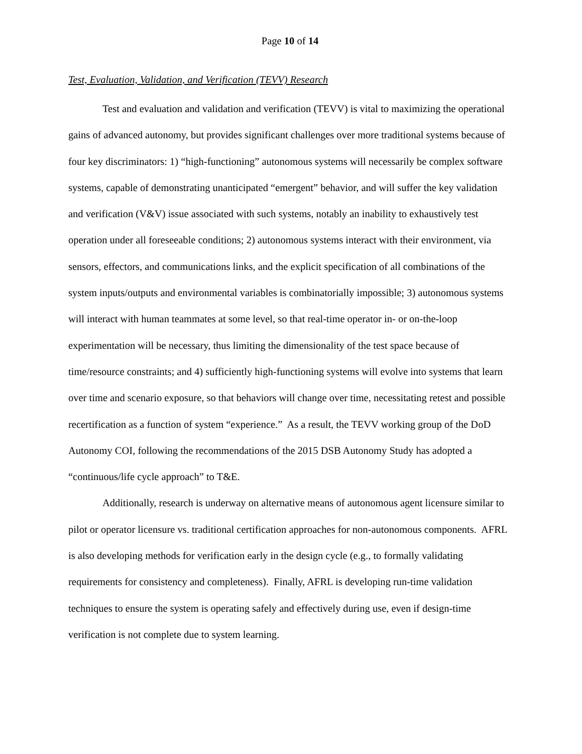Page 10 of 14
Test, Evaluation, Validation, and Verification (TEVV) Research
Test and evaluation and validation and verification (TEVV) is vital to maximizing the operational gains of advanced autonomy, but provides significant challenges over more traditional systems because of four key discriminators: 1) “high-functioning” autonomous systems will necessarily be complex software systems, capable of demonstrating unanticipated “emergent” behavior, and will suffer the key validation and verification (V&V) issue associated with such systems, notably an inability to exhaustively test operation under all foreseeable conditions; 2) autonomous systems interact with their environment, via sensors, effectors, and communications links, and the explicit specification of all combinations of the system inputs/outputs and environmental variables is combinatorially impossible; 3) autonomous systems will interact with human teammates at some level, so that real-time operator in- or on-the-loop experimentation will be necessary, thus limiting the dimensionality of the test space because of time/resource constraints; and 4) sufficiently high-functioning systems will evolve into systems that learn over time and scenario exposure, so that behaviors will change over time, necessitating retest and possible recertification as a function of system “experience.” As a result, the TEVV working group of the DoD Autonomy COI, following the recommendations of the 2015 DSB Autonomy Study has adopted a “continuous/life cycle approach” to T&E.
Additionally, research is underway on alternative means of autonomous agent licensure similar to pilot or operator licensure vs. traditional certification approaches for non-autonomous components. AFRL is also developing methods for verification early in the design cycle (e.g., to formally validating requirements for consistency and completeness). Finally, AFRL is developing run-time validation techniques to ensure the system is operating safely and effectively during use, even if design-time verification is not complete due to system learning.